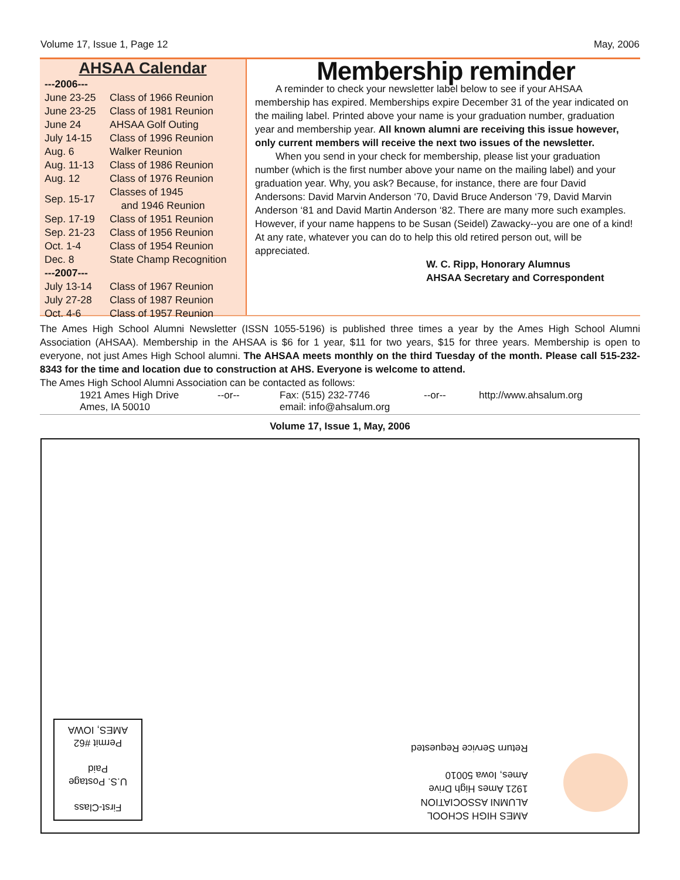Volume 17, Issue 1, Page 12 May, 2006
AHSAA Calendar
| ---2006--- | |
| June 23-25 | Class of 1966 Reunion |
| June 23-25 | Class of 1981 Reunion |
| June 24 | AHSAA Golf Outing |
| July 14-15 | Class of 1996 Reunion |
| Aug. 6 | Walker Reunion |
| Aug. 11-13 | Class of 1986 Reunion |
| Aug. 12 | Class of 1976 Reunion |
| Sep. 15-17 | Classes of 1945 and 1946 Reunion |
| Sep. 17-19 | Class of 1951 Reunion |
| Sep. 21-23 | Class of 1956 Reunion |
| Oct. 1-4 | Class of 1954 Reunion |
| Dec. 8 | State Champ Recognition |
| ---2007--- | |
| July 13-14 | Class of 1967 Reunion |
| July 27-28 | Class of 1987 Reunion |
| Oct. 4-6 | Class of 1957 Reunion |
Membership reminder
A reminder to check your newsletter label below to see if your AHSAA membership has expired. Memberships expire December 31 of the year indicated on the mailing label. Printed above your name is your graduation number, graduation year and membership year. All known alumni are receiving this issue however, only current members will receive the next two issues of the newsletter.
When you send in your check for membership, please list your graduation number (which is the first number above your name on the mailing label) and your graduation year. Why, you ask? Because, for instance, there are four David Andersons: David Marvin Anderson ‘70, David Bruce Anderson ‘79, David Marvin Anderson ‘81 and David Martin Anderson ‘82. There are many more such examples. However, if your name happens to be Susan (Seidel) Zawacky--you are one of a kind! At any rate, whatever you can do to help this old retired person out, will be appreciated.
W. C. Ripp, Honorary Alumnus
AHSAA Secretary and Correspondent
The Ames High School Alumni Newsletter (ISSN 1055-5196) is published three times a year by the Ames High School Alumni Association (AHSAA). Membership in the AHSAA is $6 for 1 year, $11 for two years, $15 for three years. Membership is open to everyone, not just Ames High School alumni. The AHSAA meets monthly on the third Tuesday of the month. Please call 515-232-8343 for the time and location due to construction at AHS. Everyone is welcome to attend.
The Ames High School Alumni Association can be contacted as follows:
1921 Ames High Drive
Ames, IA 50010
--or-- Fax: (515) 232-7746
email: info@ahsalum.org
--or-- http://www.ahsalum.org
Volume 17, Issue 1, May, 2006
First-Class
U.S. Postage
Paid
Permit #62
AMES, IOWA
AMES HIGH SCHOOL
ALUMNI ASSOCIATION
1921 Ames High Drive
Ames, Iowa 50010
Return Service Requested